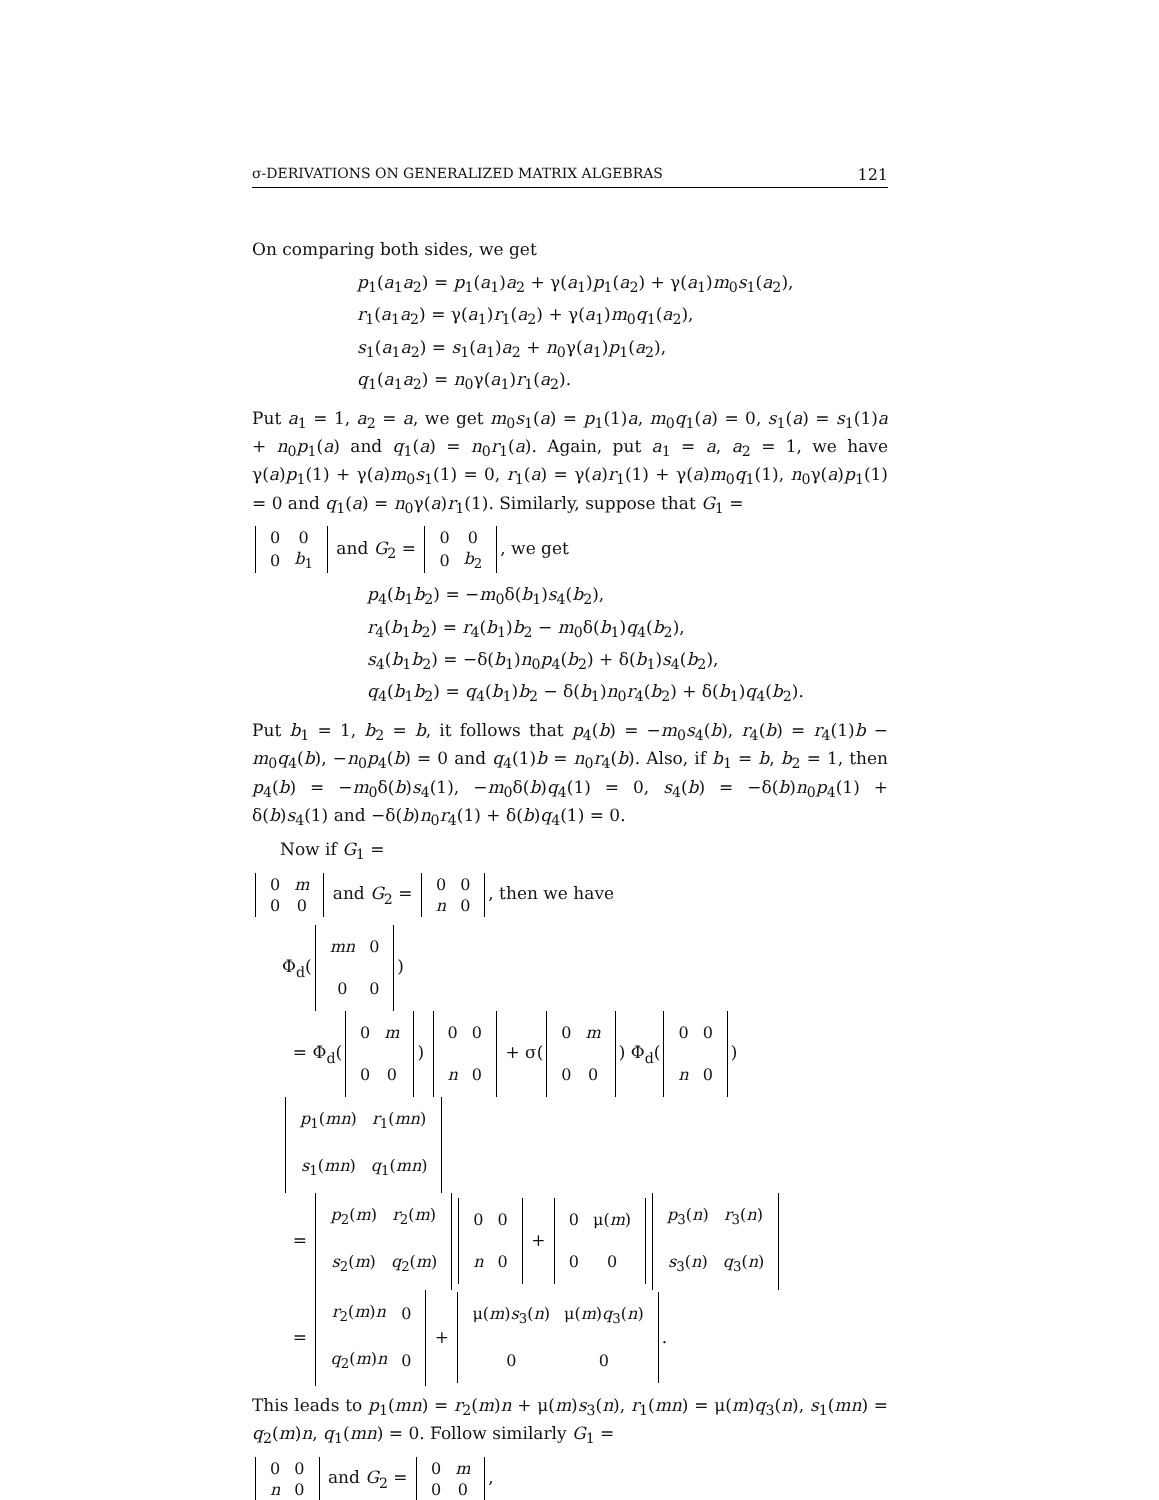σ-DERIVATIONS ON GENERALIZED MATRIX ALGEBRAS 121
On comparing both sides, we get
p<sub>1</sub>(a<sub>1</sub>a<sub>2</sub>) = p<sub>1</sub>(a<sub>1</sub>)a<sub>2</sub> + γ(a<sub>1</sub>)p<sub>1</sub>(a<sub>2</sub>) + γ(a<sub>1</sub>)m<sub>0</sub>s<sub>1</sub>(a<sub>2</sub>),
r<sub>1</sub>(a<sub>1</sub>a<sub>2</sub>) = γ(a<sub>1</sub>)r<sub>1</sub>(a<sub>2</sub>) + γ(a<sub>1</sub>)m<sub>0</sub>q<sub>1</sub>(a<sub>2</sub>),
s<sub>1</sub>(a<sub>1</sub>a<sub>2</sub>) = s<sub>1</sub>(a<sub>1</sub>)a<sub>2</sub> + n<sub>0</sub>γ(a<sub>1</sub>)p<sub>1</sub>(a<sub>2</sub>),
q<sub>1</sub>(a<sub>1</sub>a<sub>2</sub>) = n<sub>0</sub>γ(a<sub>1</sub>)r<sub>1</sub>(a<sub>2</sub>).
Put a<sub>1</sub> = 1, a<sub>2</sub> = a, we get m<sub>0</sub>s<sub>1</sub>(a) = p<sub>1</sub>(1)a, m<sub>0</sub>q<sub>1</sub>(a) = 0, s<sub>1</sub>(a) = s<sub>1</sub>(1)a + n<sub>0</sub>p<sub>1</sub>(a) and q<sub>1</sub>(a) = n<sub>0</sub>r<sub>1</sub>(a). Again, put a<sub>1</sub> = a, a<sub>2</sub> = 1, we have γ(a)p<sub>1</sub>(1) + γ(a)m<sub>0</sub>s<sub>1</sub>(1) = 0, r<sub>1</sub>(a) = γ(a)r<sub>1</sub>(1) + γ(a)m<sub>0</sub>q<sub>1</sub>(1), n<sub>0</sub>γ(a)p<sub>1</sub>(1) = 0 and q<sub>1</sub>(a) = n<sub>0</sub>γ(a)r<sub>1</sub>(1). Similarly, suppose that G<sub>1</sub> =
| 0 | 0 |
| 0 | b<sub>1</sub> |
and G<sub>2</sub> =
| 0 | 0 |
| 0 | b<sub>2</sub> |
, we get
p<sub>4</sub>(b<sub>1</sub>b<sub>2</sub>) = −m<sub>0</sub>δ(b<sub>1</sub>)s<sub>4</sub>(b<sub>2</sub>),
r<sub>4</sub>(b<sub>1</sub>b<sub>2</sub>) = r<sub>4</sub>(b<sub>1</sub>)b<sub>2</sub> − m<sub>0</sub>δ(b<sub>1</sub>)q<sub>4</sub>(b<sub>2</sub>),
s<sub>4</sub>(b<sub>1</sub>b<sub>2</sub>) = −δ(b<sub>1</sub>)n<sub>0</sub>p<sub>4</sub>(b<sub>2</sub>) + δ(b<sub>1</sub>)s<sub>4</sub>(b<sub>2</sub>),
q<sub>4</sub>(b<sub>1</sub>b<sub>2</sub>) = q<sub>4</sub>(b<sub>1</sub>)b<sub>2</sub> − δ(b<sub>1</sub>)n<sub>0</sub>r<sub>4</sub>(b<sub>2</sub>) + δ(b<sub>1</sub>)q<sub>4</sub>(b<sub>2</sub>).
Put b<sub>1</sub> = 1, b<sub>2</sub> = b, it follows that p<sub>4</sub>(b) = −m<sub>0</sub>s<sub>4</sub>(b), r<sub>4</sub>(b) = r<sub>4</sub>(1)b − m<sub>0</sub>q<sub>4</sub>(b), −n<sub>0</sub>p<sub>4</sub>(b) = 0 and q<sub>4</sub>(1)b = n<sub>0</sub>r<sub>4</sub>(b). Also, if b<sub>1</sub> = b, b<sub>2</sub> = 1, then p<sub>4</sub>(b) = −m<sub>0</sub>δ(b)s<sub>4</sub>(1), −m<sub>0</sub>δ(b)q<sub>4</sub>(1) = 0, s<sub>4</sub>(b) = −δ(b)n<sub>0</sub>p<sub>4</sub>(1) + δ(b)s<sub>4</sub>(1) and −δ(b)n<sub>0</sub>r<sub>4</sub>(1) + δ(b)q<sub>4</sub>(1) = 0.
Now if G<sub>1</sub> =
| 0 | m |
| 0 | 0 |
and G<sub>2</sub> =
| 0 | 0 |
| n | 0 |
, then we have
Φ<sub>d</sub>(
| mn | 0 |
| 0 | 0 |
)
= Φ<sub>d</sub>(
| 0 | m |
| 0 | 0 |
)
| 0 | 0 |
| n | 0 |
+ σ(
| 0 | m |
| 0 | 0 |
) Φ<sub>d</sub>(
| 0 | 0 |
| n | 0 |
)
| p<sub>1</sub>( mn ) | r<sub>1</sub>( mn ) |
| s<sub>1</sub>( mn ) | q<sub>1</sub>( mn ) |
=
| p<sub>2</sub>( m ) | r<sub>2</sub>( m ) |
| s<sub>2</sub>( m ) | q<sub>2</sub>( m ) |
| 0 | 0 |
| n | 0 |
+
| 0 | μ( m ) |
| 0 | 0 |
| p<sub>3</sub>( n ) | r<sub>3</sub>( n ) |
| s<sub>3</sub>( n ) | q<sub>3</sub>( n ) |
=
| r<sub>2</sub>( m ) n | 0 |
| q<sub>2</sub>( m ) n | 0 |
+
| μ( m ) s<sub>3</sub>( n ) | μ( m ) q<sub>3</sub>( n ) |
| 0 | 0 |
.
This leads to p<sub>1</sub>(mn) = r<sub>2</sub>(m)n + μ(m)s<sub>3</sub>(n), r<sub>1</sub>(mn) = μ(m)q<sub>3</sub>(n), s<sub>1</sub>(mn) = q<sub>2</sub>(m)n, q<sub>1</sub>(mn) = 0. Follow similarly G<sub>1</sub> =
| 0 | 0 |
| n | 0 |
and G<sub>2</sub> =
| 0 | m |
| 0 | 0 |
,